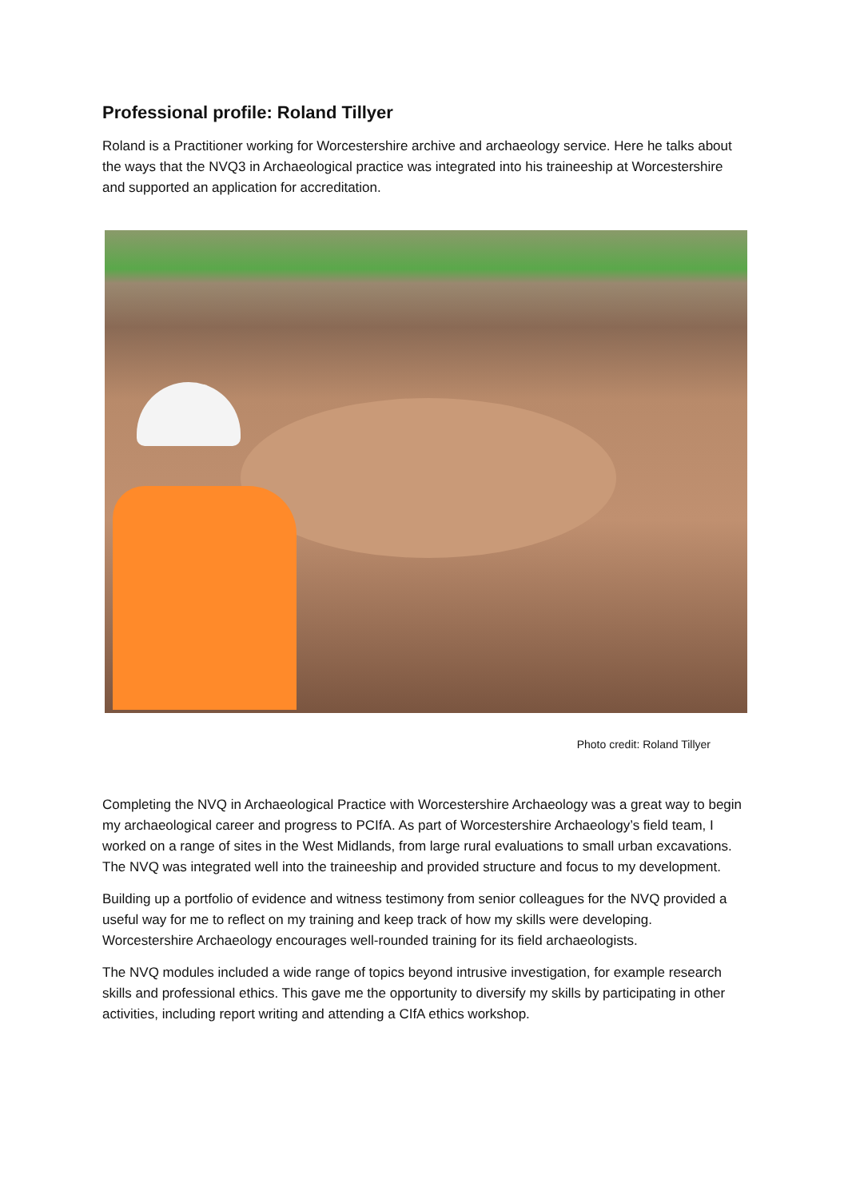Professional profile: Roland Tillyer
Roland is a Practitioner working for Worcestershire archive and archaeology service. Here he talks about the ways that the NVQ3 in Archaeological practice was integrated into his traineeship at Worcestershire and supported an application for accreditation.
Photo credit: Roland Tillyer
Completing the NVQ in Archaeological Practice with Worcestershire Archaeology was a great way to begin my archaeological career and progress to PCIfA. As part of Worcestershire Archaeology’s field team, I worked on a range of sites in the West Midlands, from large rural evaluations to small urban excavations. The NVQ was integrated well into the traineeship and provided structure and focus to my development.
Building up a portfolio of evidence and witness testimony from senior colleagues for the NVQ provided a useful way for me to reflect on my training and keep track of how my skills were developing. Worcestershire Archaeology encourages well-rounded training for its field archaeologists.
The NVQ modules included a wide range of topics beyond intrusive investigation, for example research skills and professional ethics. This gave me the opportunity to diversify my skills by participating in other activities, including report writing and attending a CIfA ethics workshop.